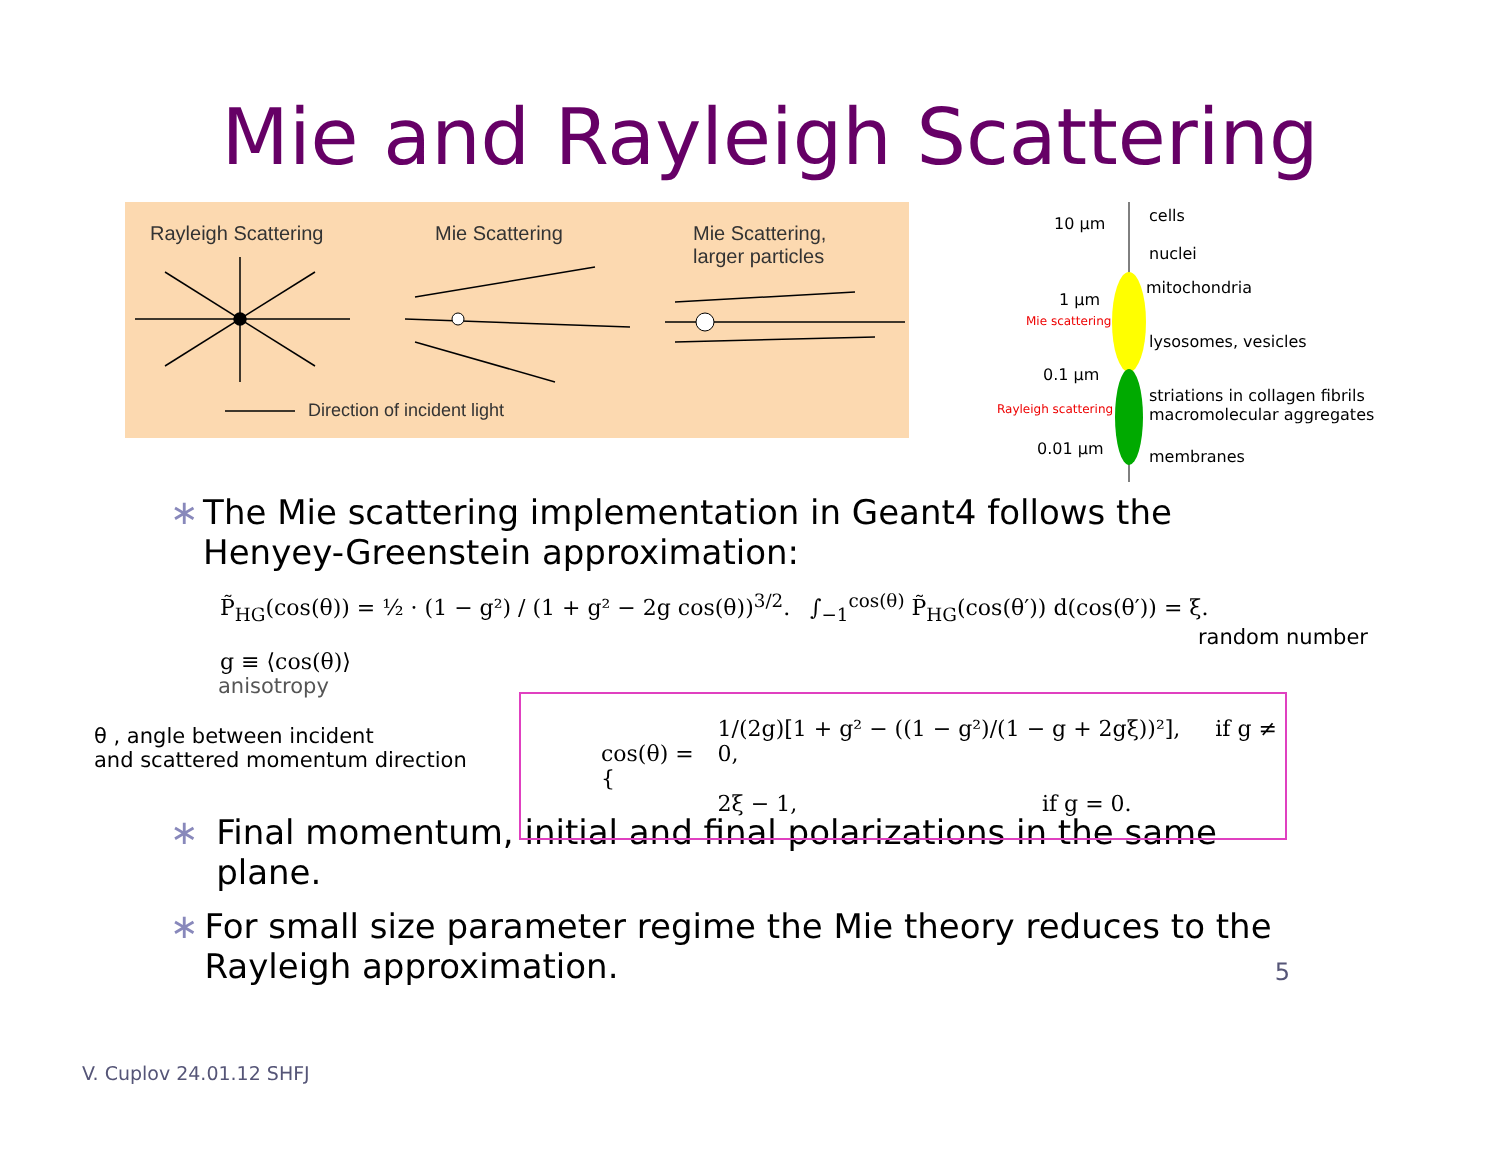Mie and Rayleigh Scattering
Rayleigh Scattering Mie Scattering Mie Scattering,
larger particles
Direction of incident light
10 μm cells
nuclei
mitochondria
1 μm
Mie scattering
lysosomes, vesicles
0.1 μm
striations in collagen fibrils
macromolecular aggregates
Rayleigh scattering
0.01 μm membranes
∗ The Mie scattering implementation in Geant4 follows the Henyey-Greenstein approximation:
P̃<sub>HG</sub>(cos(θ)) = ½ · (1 − g²) / (1 + g² − 2g cos(θ))<sup>3/2</sup>. ∫<sub>−1</sub><sup>cos(θ)</sup> P̃<sub>HG</sub>(cos(θ′)) d(cos(θ′)) = ξ.
random number
g ≡ ⟨cos(θ)⟩
anisotropy
θ , angle between incident
and scattered momentum direction
cos(θ) = {
1/(2g)[1 + g² − ((1 − g²)/(1 − g + 2gξ))²], if g ≠ 0,
2ξ − 1, if g = 0.
∗ Final momentum, initial and final polarizations in the same plane.
∗ For small size parameter regime the Mie theory reduces to the Rayleigh approximation. 5
V. Cuplov 24.01.12 SHFJ